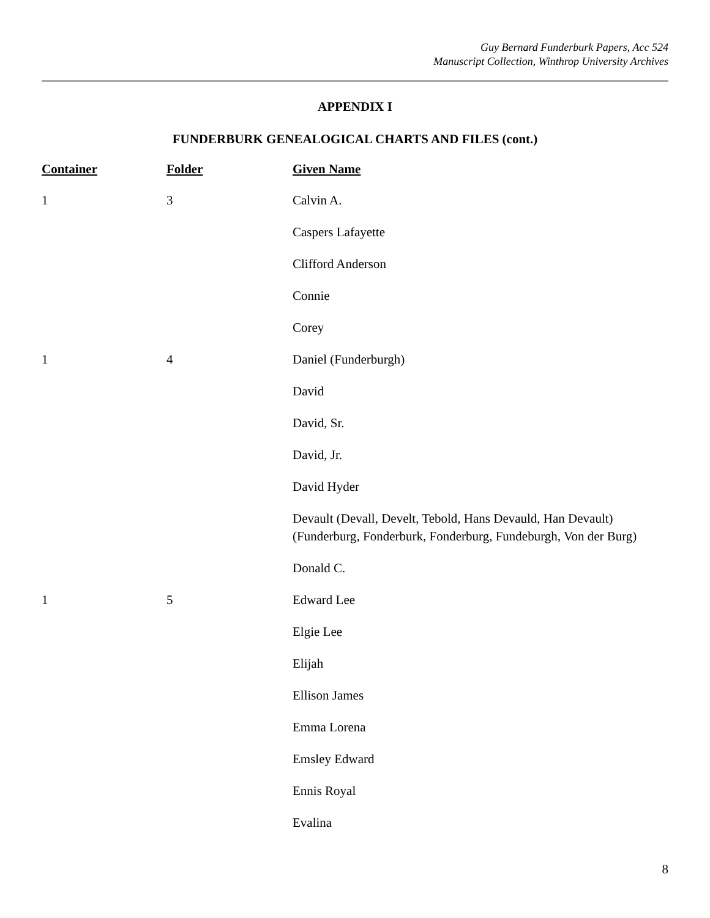Guy Bernard Funderburk Papers, Acc 524
Manuscript Collection, Winthrop University Archives
APPENDIX I
FUNDERBURK GENEALOGICAL CHARTS AND FILES (cont.)
| Container | Folder | Given Name |
| --- | --- | --- |
| 1 | 3 | Calvin A. |
| | | Caspers Lafayette |
| | | Clifford Anderson |
| | | Connie |
| | | Corey |
| 1 | 4 | Daniel (Funderburgh) |
| | | David |
| | | David, Sr. |
| | | David, Jr. |
| | | David Hyder |
| | | Devault (Devall, Develt, Tebold, Hans Devauld, Han Devault) (Funderburg, Fonderburk, Fonderburg, Fundeburgh, Von der Burg) |
| | | Donald C. |
| 1 | 5 | Edward Lee |
| | | Elgie Lee |
| | | Elijah |
| | | Ellison James |
| | | Emma Lorena |
| | | Emsley Edward |
| | | Ennis Royal |
| | | Evalina |
8